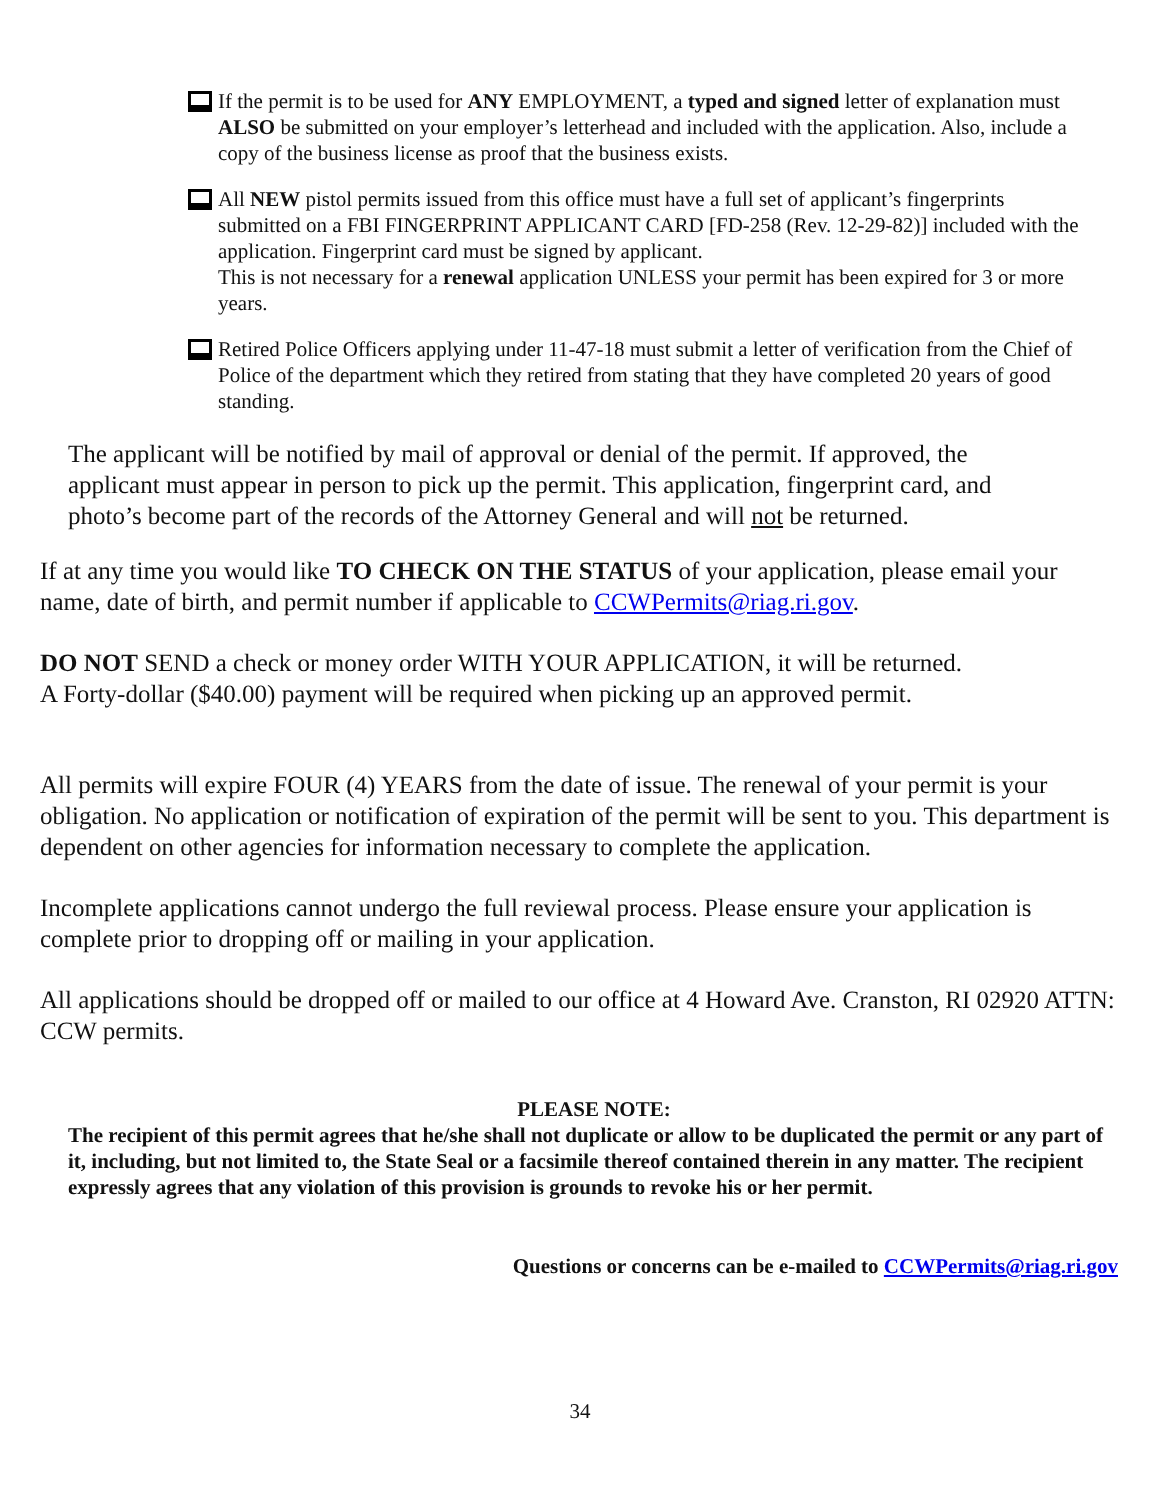If the permit is to be used for ANY EMPLOYMENT, a typed and signed letter of explanation must ALSO be submitted on your employer’s letterhead and included with the application. Also, include a copy of the business license as proof that the business exists.
All NEW pistol permits issued from this office must have a full set of applicant’s fingerprints submitted on a FBI FINGERPRINT APPLICANT CARD [FD-258 (Rev. 12-29-82)] included with the application. Fingerprint card must be signed by applicant.
This is not necessary for a renewal application UNLESS your permit has been expired for 3 or more years.
Retired Police Officers applying under 11-47-18 must submit a letter of verification from the Chief of Police of the department which they retired from stating that they have completed 20 years of good standing.
The applicant will be notified by mail of approval or denial of the permit. If approved, the applicant must appear in person to pick up the permit. This application, fingerprint card, and photo’s become part of the records of the Attorney General and will not be returned.
If at any time you would like TO CHECK ON THE STATUS of your application, please email your name, date of birth, and permit number if applicable to CCWPermits@riag.ri.gov.
DO NOT SEND a check or money order WITH YOUR APPLICATION, it will be returned.
A Forty-dollar ($40.00) payment will be required when picking up an approved permit.
All permits will expire FOUR (4) YEARS from the date of issue. The renewal of your permit is your obligation. No application or notification of expiration of the permit will be sent to you. This department is dependent on other agencies for information necessary to complete the application.
Incomplete applications cannot undergo the full reviewal process. Please ensure your application is complete prior to dropping off or mailing in your application.
All applications should be dropped off or mailed to our office at 4 Howard Ave. Cranston, RI 02920 ATTN: CCW permits.
PLEASE NOTE:
The recipient of this permit agrees that he/she shall not duplicate or allow to be duplicated the permit or any part of it, including, but not limited to, the State Seal or a facsimile thereof contained therein in any matter. The recipient expressly agrees that any violation of this provision is grounds to revoke his or her permit.
Questions or concerns can be e-mailed to CCWPermits@riag.ri.gov
34